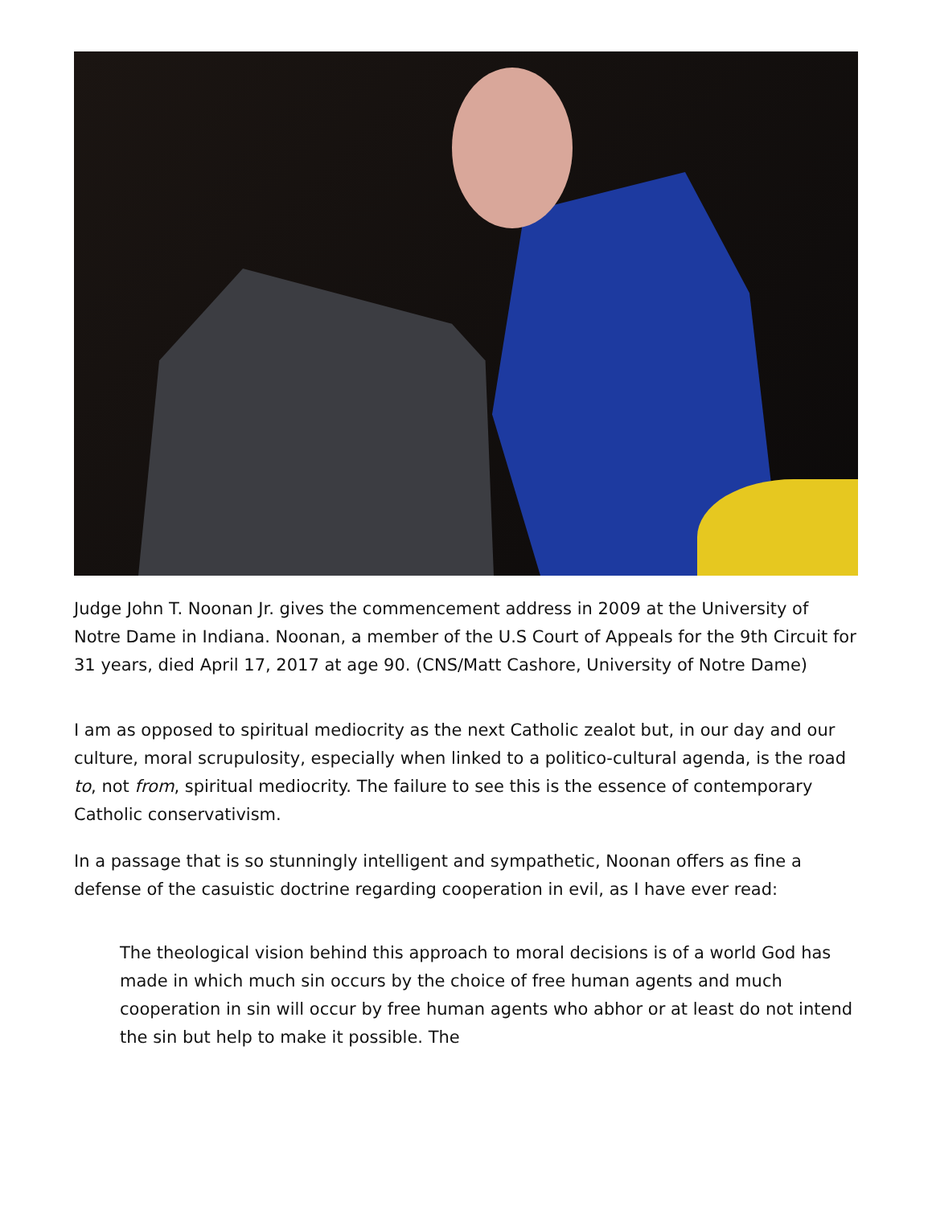Judge John T. Noonan Jr. gives the commencement address in 2009 at the University of Notre Dame in Indiana. Noonan, a member of the U.S Court of Appeals for the 9th Circuit for 31 years, died April 17, 2017 at age 90. (CNS/Matt Cashore, University of Notre Dame)
I am as opposed to spiritual mediocrity as the next Catholic zealot but, in our day and our culture, moral scrupulosity, especially when linked to a politico-cultural agenda, is the road to, not from, spiritual mediocrity. The failure to see this is the essence of contemporary Catholic conservativism.
In a passage that is so stunningly intelligent and sympathetic, Noonan offers as fine a defense of the casuistic doctrine regarding cooperation in evil, as I have ever read:
The theological vision behind this approach to moral decisions is of a world God has made in which much sin occurs by the choice of free human agents and much cooperation in sin will occur by free human agents who abhor or at least do not intend the sin but help to make it possible. The